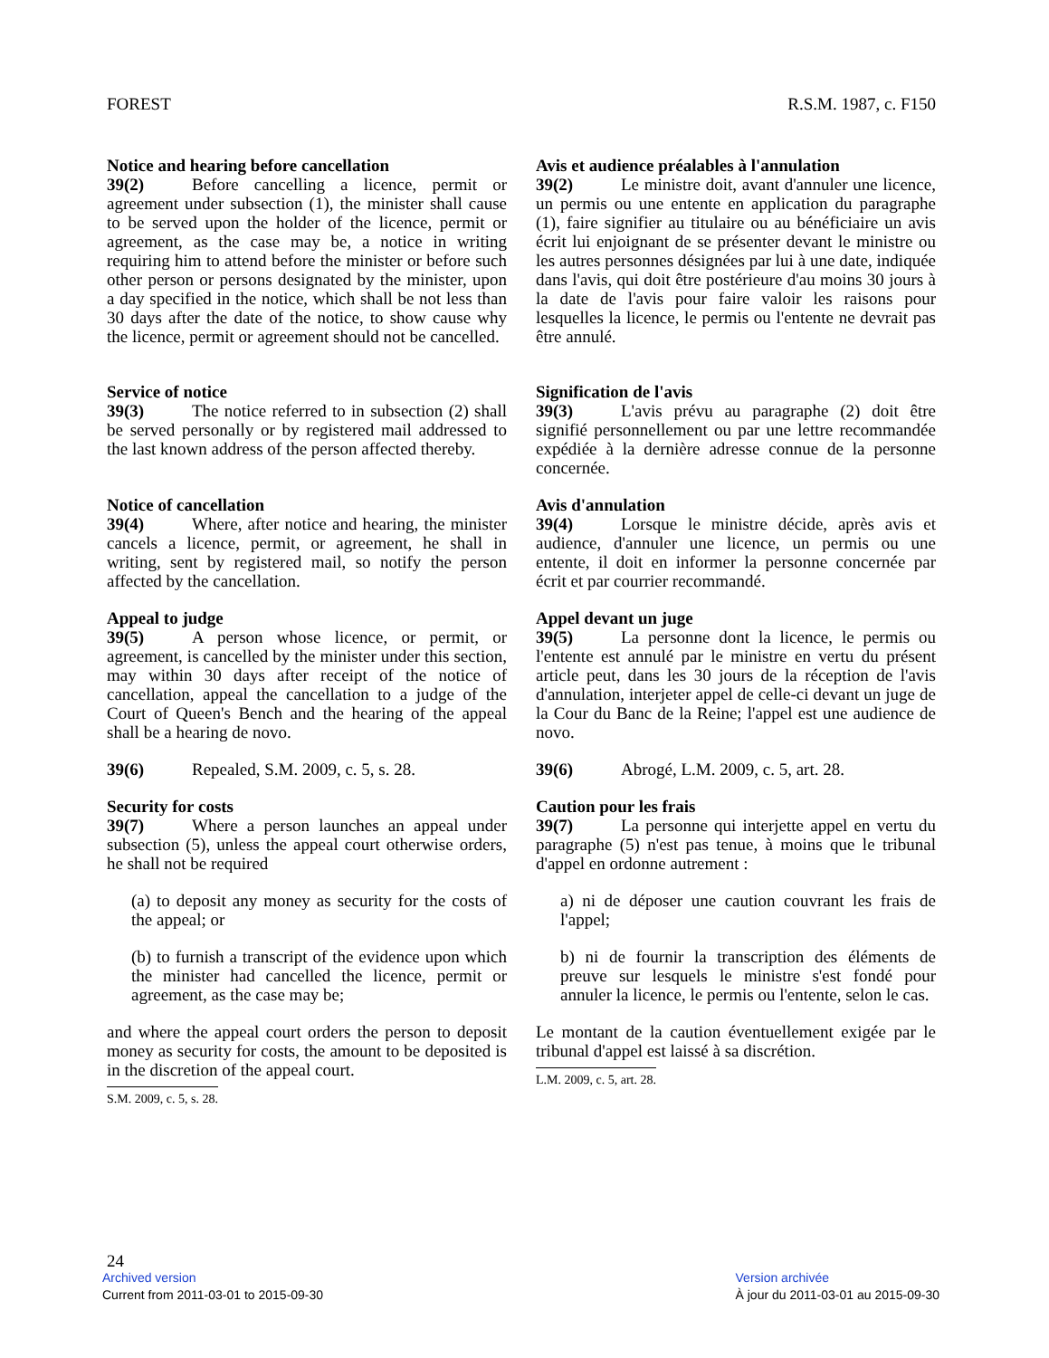FOREST R.S.M. 1987, c. F150
Notice and hearing before cancellation
39(2) Before cancelling a licence, permit or agreement under subsection (1), the minister shall cause to be served upon the holder of the licence, permit or agreement, as the case may be, a notice in writing requiring him to attend before the minister or before such other person or persons designated by the minister, upon a day specified in the notice, which shall be not less than 30 days after the date of the notice, to show cause why the licence, permit or agreement should not be cancelled.
Avis et audience préalables à l'annulation
39(2) Le ministre doit, avant d'annuler une licence, un permis ou une entente en application du paragraphe (1), faire signifier au titulaire ou au bénéficiaire un avis écrit lui enjoignant de se présenter devant le ministre ou les autres personnes désignées par lui à une date, indiquée dans l'avis, qui doit être postérieure d'au moins 30 jours à la date de l'avis pour faire valoir les raisons pour lesquelles la licence, le permis ou l'entente ne devrait pas être annulé.
Service of notice
39(3) The notice referred to in subsection (2) shall be served personally or by registered mail addressed to the last known address of the person affected thereby.
Signification de l'avis
39(3) L'avis prévu au paragraphe (2) doit être signifié personnellement ou par une lettre recommandée expédiée à la dernière adresse connue de la personne concernée.
Notice of cancellation
39(4) Where, after notice and hearing, the minister cancels a licence, permit, or agreement, he shall in writing, sent by registered mail, so notify the person affected by the cancellation.
Avis d'annulation
39(4) Lorsque le ministre décide, après avis et audience, d'annuler une licence, un permis ou une entente, il doit en informer la personne concernée par écrit et par courrier recommandé.
Appeal to judge
39(5) A person whose licence, or permit, or agreement, is cancelled by the minister under this section, may within 30 days after receipt of the notice of cancellation, appeal the cancellation to a judge of the Court of Queen's Bench and the hearing of the appeal shall be a hearing de novo.
Appel devant un juge
39(5) La personne dont la licence, le permis ou l'entente est annulé par le ministre en vertu du présent article peut, dans les 30 jours de la réception de l'avis d'annulation, interjeter appel de celle-ci devant un juge de la Cour du Banc de la Reine; l'appel est une audience de novo.
39(6) Repealed, S.M. 2009, c. 5, s. 28.
39(6) Abrogé, L.M. 2009, c. 5, art. 28.
Security for costs
39(7) Where a person launches an appeal under subsection (5), unless the appeal court otherwise orders, he shall not be required
(a) to deposit any money as security for the costs of the appeal; or
(b) to furnish a transcript of the evidence upon which the minister had cancelled the licence, permit or agreement, as the case may be;
and where the appeal court orders the person to deposit money as security for costs, the amount to be deposited is in the discretion of the appeal court.
S.M. 2009, c. 5, s. 28.
Caution pour les frais
39(7) La personne qui interjette appel en vertu du paragraphe (5) n'est pas tenue, à moins que le tribunal d'appel en ordonne autrement :
a) ni de déposer une caution couvrant les frais de l'appel;
b) ni de fournir la transcription des éléments de preuve sur lesquels le ministre s'est fondé pour annuler la licence, le permis ou l'entente, selon le cas.
Le montant de la caution éventuellement exigée par le tribunal d'appel est laissé à sa discrétion.
L.M. 2009, c. 5, art. 28.
24
Archived version
Current from 2011-03-01 to 2015-09-30
Version archivée
À jour du 2011-03-01 au 2015-09-30